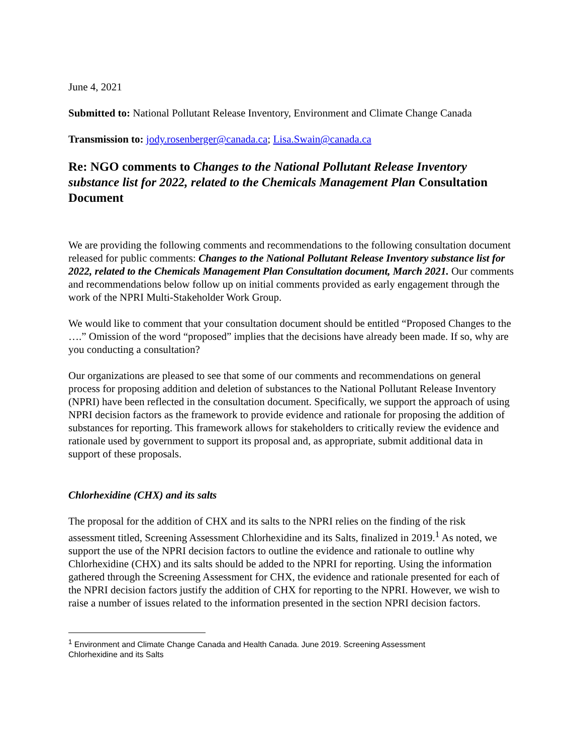June 4, 2021
Submitted to: National Pollutant Release Inventory, Environment and Climate Change Canada
Transmission to: jody.rosenberger@canada.ca; Lisa.Swain@canada.ca
Re: NGO comments to Changes to the National Pollutant Release Inventory substance list for 2022, related to the Chemicals Management Plan Consultation Document
We are providing the following comments and recommendations to the following consultation document released for public comments: Changes to the National Pollutant Release Inventory substance list for 2022, related to the Chemicals Management Plan Consultation document, March 2021. Our comments and recommendations below follow up on initial comments provided as early engagement through the work of the NPRI Multi-Stakeholder Work Group.
We would like to comment that your consultation document should be entitled “Proposed Changes to the ….” Omission of the word “proposed” implies that the decisions have already been made. If so, why are you conducting a consultation?
Our organizations are pleased to see that some of our comments and recommendations on general process for proposing addition and deletion of substances to the National Pollutant Release Inventory (NPRI) have been reflected in the consultation document. Specifically, we support the approach of using NPRI decision factors as the framework to provide evidence and rationale for proposing the addition of substances for reporting. This framework allows for stakeholders to critically review the evidence and rationale used by government to support its proposal and, as appropriate, submit additional data in support of these proposals.
Chlorhexidine (CHX) and its salts
The proposal for the addition of CHX and its salts to the NPRI relies on the finding of the risk assessment titled, Screening Assessment Chlorhexidine and its Salts, finalized in 2019.<sup>1</sup> As noted, we support the use of the NPRI decision factors to outline the evidence and rationale to outline why Chlorhexidine (CHX) and its salts should be added to the NPRI for reporting. Using the information gathered through the Screening Assessment for CHX, the evidence and rationale presented for each of the NPRI decision factors justify the addition of CHX for reporting to the NPRI. However, we wish to raise a number of issues related to the information presented in the section NPRI decision factors.
<sup>1</sup> Environment and Climate Change Canada and Health Canada. June 2019. Screening Assessment Chlorhexidine and its Salts